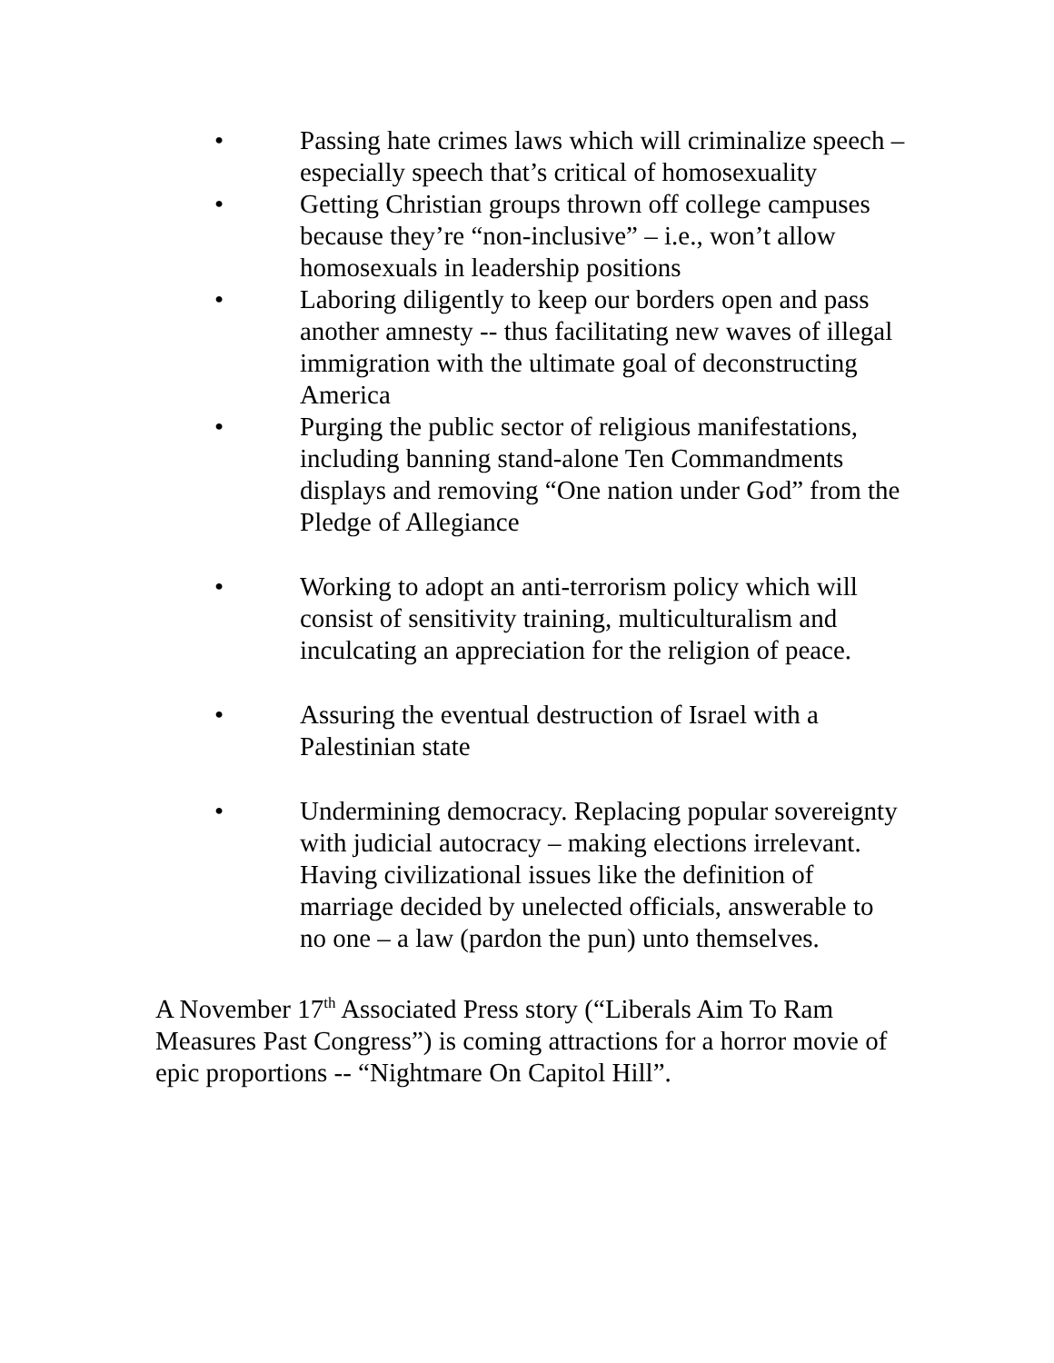• Passing hate crimes laws which will criminalize speech – especially speech that’s critical of homosexuality
• Getting Christian groups thrown off college campuses because they’re “non-inclusive” – i.e., won’t allow homosexuals in leadership positions
• Laboring diligently to keep our borders open and pass another amnesty -- thus facilitating new waves of illegal immigration with the ultimate goal of deconstructing America
• Purging the public sector of religious manifestations, including banning stand-alone Ten Commandments displays and removing “One nation under God” from the Pledge of Allegiance
• Working to adopt an anti-terrorism policy which will consist of sensitivity training, multiculturalism and inculcating an appreciation for the religion of peace.
• Assuring the eventual destruction of Israel with a Palestinian state
• Undermining democracy. Replacing popular sovereignty with judicial autocracy – making elections irrelevant. Having civilizational issues like the definition of marriage decided by unelected officials, answerable to no one – a law (pardon the pun) unto themselves.
A November 17<sup>th</sup> Associated Press story (“Liberals Aim To Ram Measures Past Congress”) is coming attractions for a horror movie of epic proportions -- “Nightmare On Capitol Hill”.